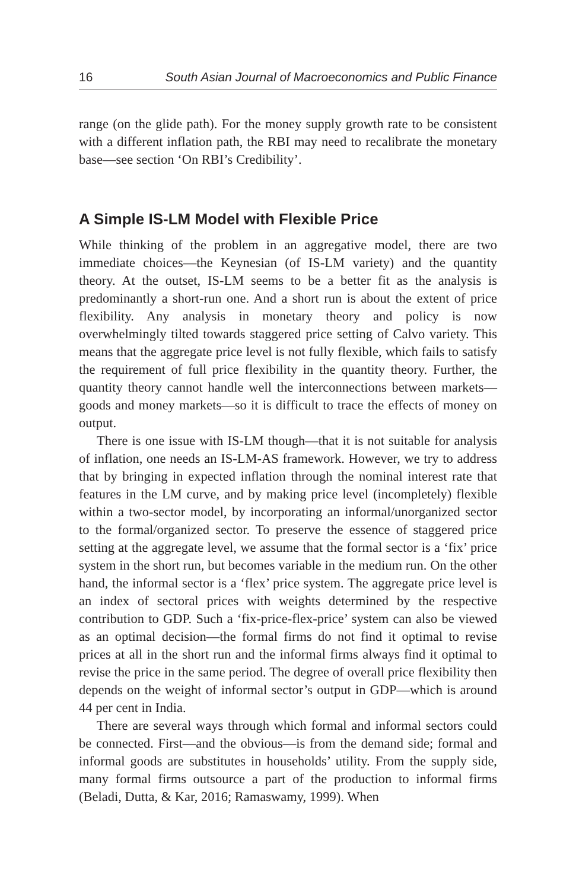16 South Asian Journal of Macroeconomics and Public Finance
range (on the glide path). For the money supply growth rate to be consistent with a different inflation path, the RBI may need to recalibrate the monetary base—see section ‘On RBI’s Credibility’.
A Simple IS-LM Model with Flexible Price
While thinking of the problem in an aggregative model, there are two immediate choices—the Keynesian (of IS-LM variety) and the quantity theory. At the outset, IS-LM seems to be a better fit as the analysis is predominantly a short-run one. And a short run is about the extent of price flexibility. Any analysis in monetary theory and policy is now overwhelmingly tilted towards staggered price setting of Calvo variety. This means that the aggregate price level is not fully flexible, which fails to satisfy the requirement of full price flexibility in the quantity theory. Further, the quantity theory cannot handle well the interconnections between markets—goods and money markets—so it is difficult to trace the effects of money on output.
There is one issue with IS-LM though—that it is not suitable for analysis of inflation, one needs an IS-LM-AS framework. However, we try to address that by bringing in expected inflation through the nominal interest rate that features in the LM curve, and by making price level (incompletely) flexible within a two-sector model, by incorporating an informal/unorganized sector to the formal/organized sector. To preserve the essence of staggered price setting at the aggregate level, we assume that the formal sector is a ‘fix’ price system in the short run, but becomes variable in the medium run. On the other hand, the informal sector is a ‘flex’ price system. The aggregate price level is an index of sectoral prices with weights determined by the respective contribution to GDP. Such a ‘fix-price-flex-price’ system can also be viewed as an optimal decision—the formal firms do not find it optimal to revise prices at all in the short run and the informal firms always find it optimal to revise the price in the same period. The degree of overall price flexibility then depends on the weight of informal sector’s output in GDP—which is around 44 per cent in India.
There are several ways through which formal and informal sectors could be connected. First—and the obvious—is from the demand side; formal and informal goods are substitutes in households’ utility. From the supply side, many formal firms outsource a part of the production to informal firms (Beladi, Dutta, & Kar, 2016; Ramaswamy, 1999). When